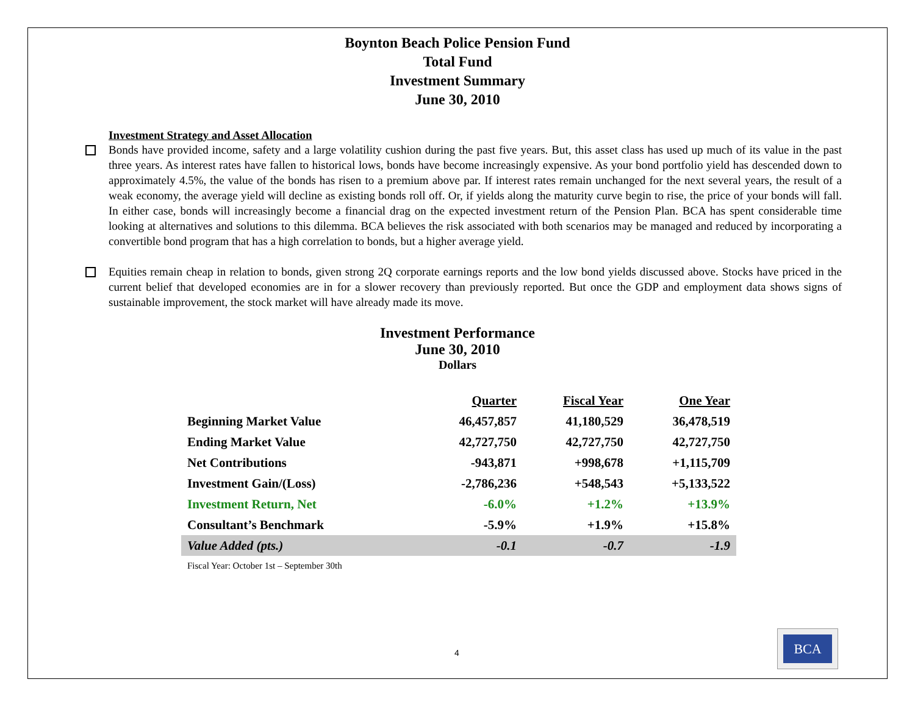Boynton Beach Police Pension Fund
Total Fund
Investment Summary
June 30, 2010
Investment Strategy and Asset Allocation
Bonds have provided income, safety and a large volatility cushion during the past five years. But, this asset class has used up much of its value in the past three years. As interest rates have fallen to historical lows, bonds have become increasingly expensive. As your bond portfolio yield has descended down to approximately 4.5%, the value of the bonds has risen to a premium above par. If interest rates remain unchanged for the next several years, the result of a weak economy, the average yield will decline as existing bonds roll off. Or, if yields along the maturity curve begin to rise, the price of your bonds will fall. In either case, bonds will increasingly become a financial drag on the expected investment return of the Pension Plan. BCA has spent considerable time looking at alternatives and solutions to this dilemma. BCA believes the risk associated with both scenarios may be managed and reduced by incorporating a convertible bond program that has a high correlation to bonds, but a higher average yield.
Equities remain cheap in relation to bonds, given strong 2Q corporate earnings reports and the low bond yields discussed above. Stocks have priced in the current belief that developed economies are in for a slower recovery than previously reported. But once the GDP and employment data shows signs of sustainable improvement, the stock market will have already made its move.
Investment Performance
June 30, 2010
Dollars
| | Quarter | Fiscal Year | One Year |
| --- | --- | --- | --- |
| Beginning Market Value | 46,457,857 | 41,180,529 | 36,478,519 |
| Ending Market Value | 42,727,750 | 42,727,750 | 42,727,750 |
| Net Contributions | -943,871 | +998,678 | +1,115,709 |
| Investment Gain/(Loss) | -2,786,236 | +548,543 | +5,133,522 |
| Investment Return, Net | -6.0% | +1.2% | +13.9% |
| Consultant’s Benchmark | -5.9% | +1.9% | +15.8% |
| Value Added (pts.) | -0.1 | -0.7 | -1.9 |
Fiscal Year: October 1st – September 30th
4
BCA